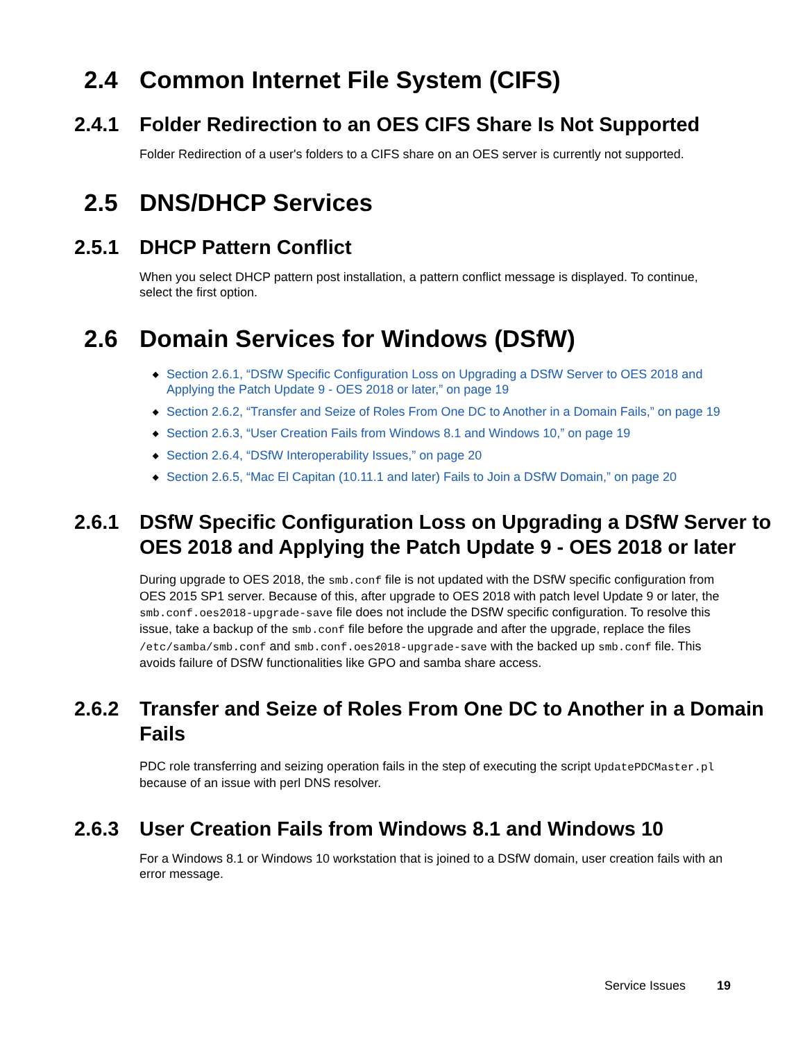2.4 Common Internet File System (CIFS)
2.4.1 Folder Redirection to an OES CIFS Share Is Not Supported
Folder Redirection of a user's folders to a CIFS share on an OES server is currently not supported.
2.5 DNS/DHCP Services
2.5.1 DHCP Pattern Conflict
When you select DHCP pattern post installation, a pattern conflict message is displayed. To continue, select the first option.
2.6 Domain Services for Windows (DSfW)
◆ Section 2.6.1, “DSfW Specific Configuration Loss on Upgrading a DSfW Server to OES 2018 and Applying the Patch Update 9 - OES 2018 or later,” on page 19
◆ Section 2.6.2, “Transfer and Seize of Roles From One DC to Another in a Domain Fails,” on page 19
◆ Section 2.6.3, “User Creation Fails from Windows 8.1 and Windows 10,” on page 19
◆ Section 2.6.4, “DSfW Interoperability Issues,” on page 20
◆ Section 2.6.5, “Mac El Capitan (10.11.1 and later) Fails to Join a DSfW Domain,” on page 20
2.6.1 DSfW Specific Configuration Loss on Upgrading a DSfW Server to OES 2018 and Applying the Patch Update 9 - OES 2018 or later
During upgrade to OES 2018, the smb.conf file is not updated with the DSfW specific configuration from OES 2015 SP1 server. Because of this, after upgrade to OES 2018 with patch level Update 9 or later, the smb.conf.oes2018-upgrade-save file does not include the DSfW specific configuration. To resolve this issue, take a backup of the smb.conf file before the upgrade and after the upgrade, replace the files /etc/samba/smb.conf and smb.conf.oes2018-upgrade-save with the backed up smb.conf file. This avoids failure of DSfW functionalities like GPO and samba share access.
2.6.2 Transfer and Seize of Roles From One DC to Another in a Domain Fails
PDC role transferring and seizing operation fails in the step of executing the script UpdatePDCMaster.pl because of an issue with perl DNS resolver.
2.6.3 User Creation Fails from Windows 8.1 and Windows 10
For a Windows 8.1 or Windows 10 workstation that is joined to a DSfW domain, user creation fails with an error message.
Service Issues 19